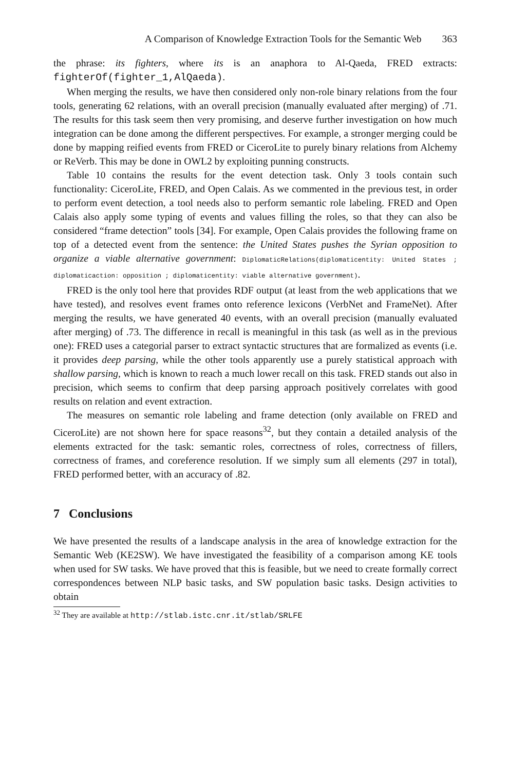A Comparison of Knowledge Extraction Tools for the Semantic Web 363
the phrase: its fighters, where its is an anaphora to Al-Qaeda, FRED extracts: fighterOf(fighter_1,AlQaeda).
When merging the results, we have then considered only non-role binary relations from the four tools, generating 62 relations, with an overall precision (manually evaluated after merging) of .71. The results for this task seem then very promising, and deserve further investigation on how much integration can be done among the different perspectives. For example, a stronger merging could be done by mapping reified events from FRED or CiceroLite to purely binary relations from Alchemy or ReVerb. This may be done in OWL2 by exploiting punning constructs.
Table 10 contains the results for the event detection task. Only 3 tools contain such functionality: CiceroLite, FRED, and Open Calais. As we commented in the previous test, in order to perform event detection, a tool needs also to perform semantic role labeling. FRED and Open Calais also apply some typing of events and values filling the roles, so that they can also be considered “frame detection” tools [34]. For example, Open Calais provides the following frame on top of a detected event from the sentence: the United States pushes the Syrian opposition to organize a viable alternative government: DiplomaticRelations(diplomaticentity: United States ; diplomaticaction: opposition ; diplomaticentity: viable alternative government).
FRED is the only tool here that provides RDF output (at least from the web applications that we have tested), and resolves event frames onto reference lexicons (VerbNet and FrameNet). After merging the results, we have generated 40 events, with an overall precision (manually evaluated after merging) of .73. The difference in recall is meaningful in this task (as well as in the previous one): FRED uses a categorial parser to extract syntactic structures that are formalized as events (i.e. it provides deep parsing, while the other tools apparently use a purely statistical approach with shallow parsing, which is known to reach a much lower recall on this task. FRED stands out also in precision, which seems to confirm that deep parsing approach positively correlates with good results on relation and event extraction.
The measures on semantic role labeling and frame detection (only available on FRED and CiceroLite) are not shown here for space reasons<sup>32</sup>, but they contain a detailed analysis of the elements extracted for the task: semantic roles, correctness of roles, correctness of fillers, correctness of frames, and coreference resolution. If we simply sum all elements (297 in total), FRED performed better, with an accuracy of .82.
7 Conclusions
We have presented the results of a landscape analysis in the area of knowledge extraction for the Semantic Web (KE2SW). We have investigated the feasibility of a comparison among KE tools when used for SW tasks. We have proved that this is feasible, but we need to create formally correct correspondences between NLP basic tasks, and SW population basic tasks. Design activities to obtain
<sup>32</sup> They are available at http://stlab.istc.cnr.it/stlab/SRLFE